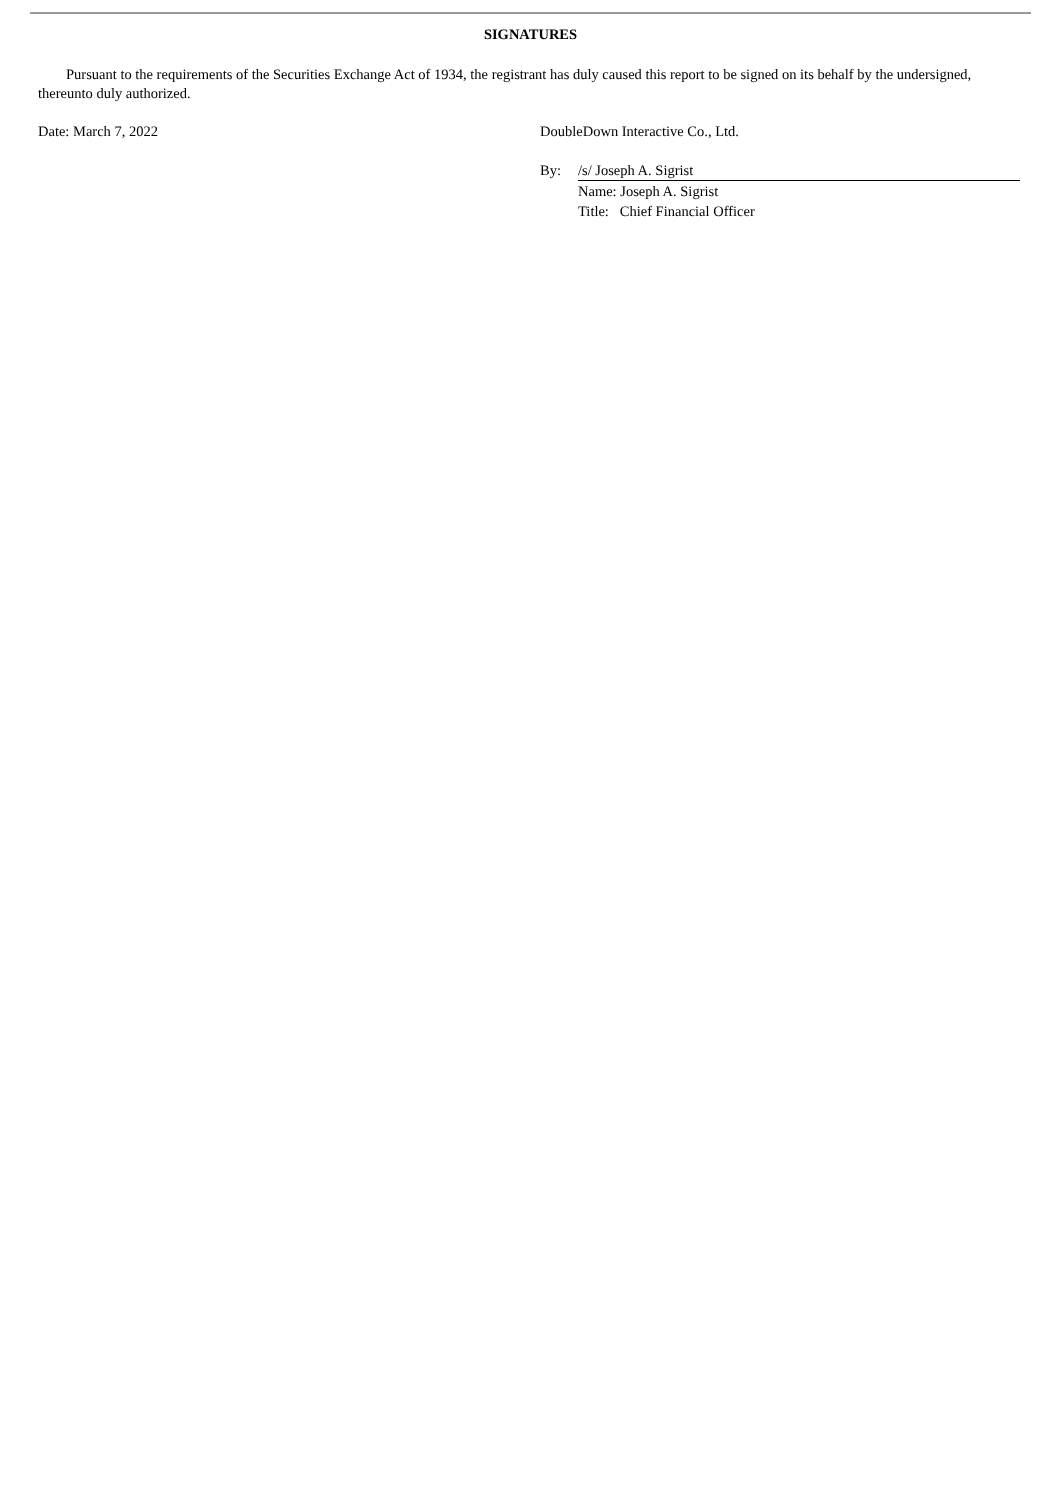SIGNATURES
Pursuant to the requirements of the Securities Exchange Act of 1934, the registrant has duly caused this report to be signed on its behalf by the undersigned, thereunto duly authorized.
Date: March 7, 2022 DoubleDown Interactive Co., Ltd.
By: /s/ Joseph A. Sigrist
Name: Joseph A. Sigrist
Title: Chief Financial Officer